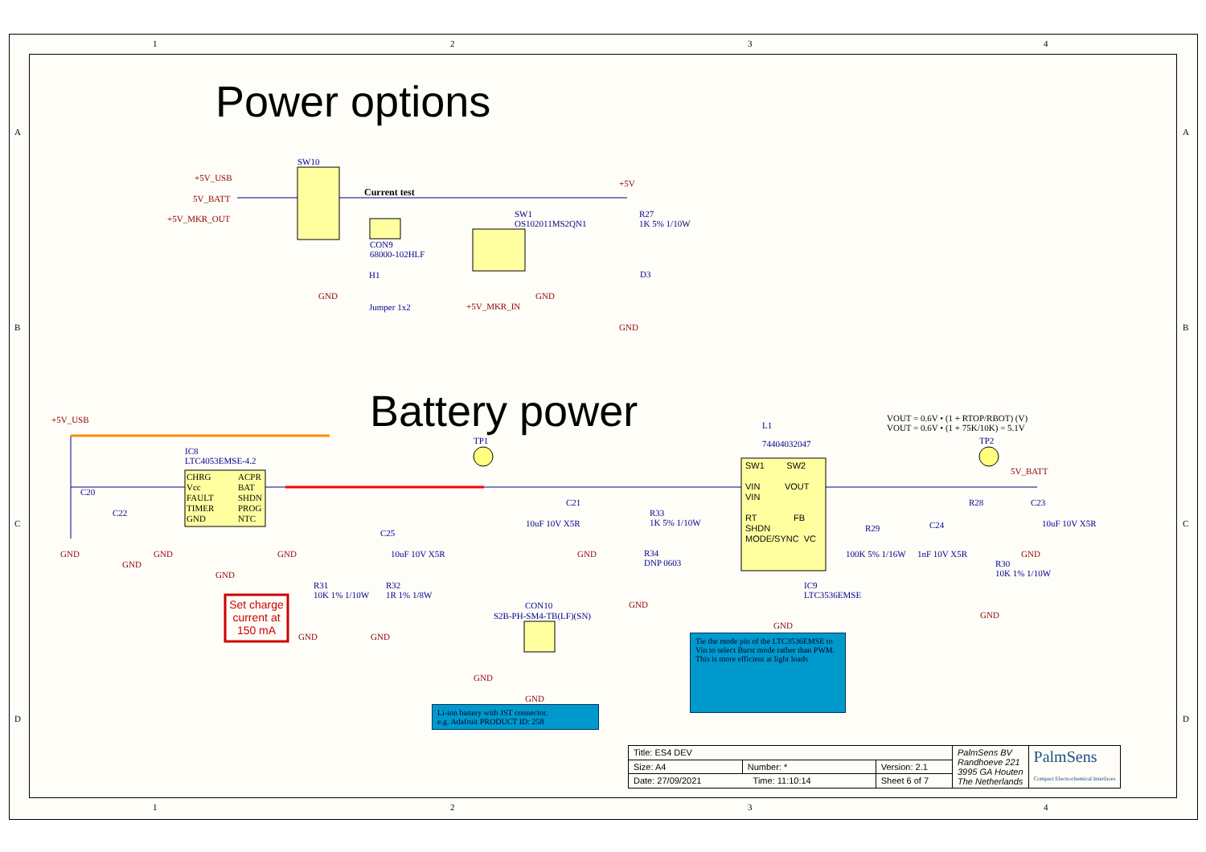Power options
Battery power
1 2 3 4
+5V_USB
5V_BATT
+5V_MKR_OUT
SW10
Current test
CON9
68000-102HLF
H1
Jumper 1x2
SW1
OS102011MS2QN1
+5V_MKR_IN
GND GND
+5V
R27
1K 5% 1/10W
D3
GND
+5V_USB
C20
IC8
LTC4053EMSE-4.2
CHRG
Vcc
FAULT
TIMER
GND
ACPR
BAT
SHDN
PROG
NTC
C22
GND
GND
GND
GND
GND
R31
10K 1% 1/10W
R32
1R 1% 1/8W
C25
10uF 10V X5R
GND GND
Set charge current at 150 mA
TP1
CON10
S2B-PH-SM4-TB(LF)(SN)
GND
GND
Li-ion battery with JST connector.
e.g. Adafruit PRODUCT ID: 258
C21
10uF 10V X5R
GND
R33
1K 5% 1/10W
R34
DNP 0603
GND
L1
74404032047
SW1 SW2
VIN VOUT
VIN
RT FB
SHDN
MODE/SYNC VC
IC9
LTC3536EMSE
GND
Tie the mode pin of the LTC3536EMSE to Vin to select Burst mode rather than PWM. This is more efficient at light loads
R29
100K 5% 1/16W
C24
1nF 10V X5R
VOUT = 0.6V • (1 + RTOP/RBOT) (V)
VOUT = 0.6V • (1 + 75K/10K) = 5.1V
TP2
5V_BATT
R28 C23
10uF 10V X5R
GND
R30
10K 1% 1/10W
GND
A
B
C
D
A
B
C
D
| Title: ES4 DEV | | | PalmSens BV Randhoeve 221 3995 GA Houten The Netherlands | PalmSens Compact Electrochemical Interfaces |
| Size: A4 | Number: * | Version: 2.1 | | |
| Date: 27/09/2021 Time: 11:10:14 | | Sheet 6 of 7 | | |
1 2 3 4